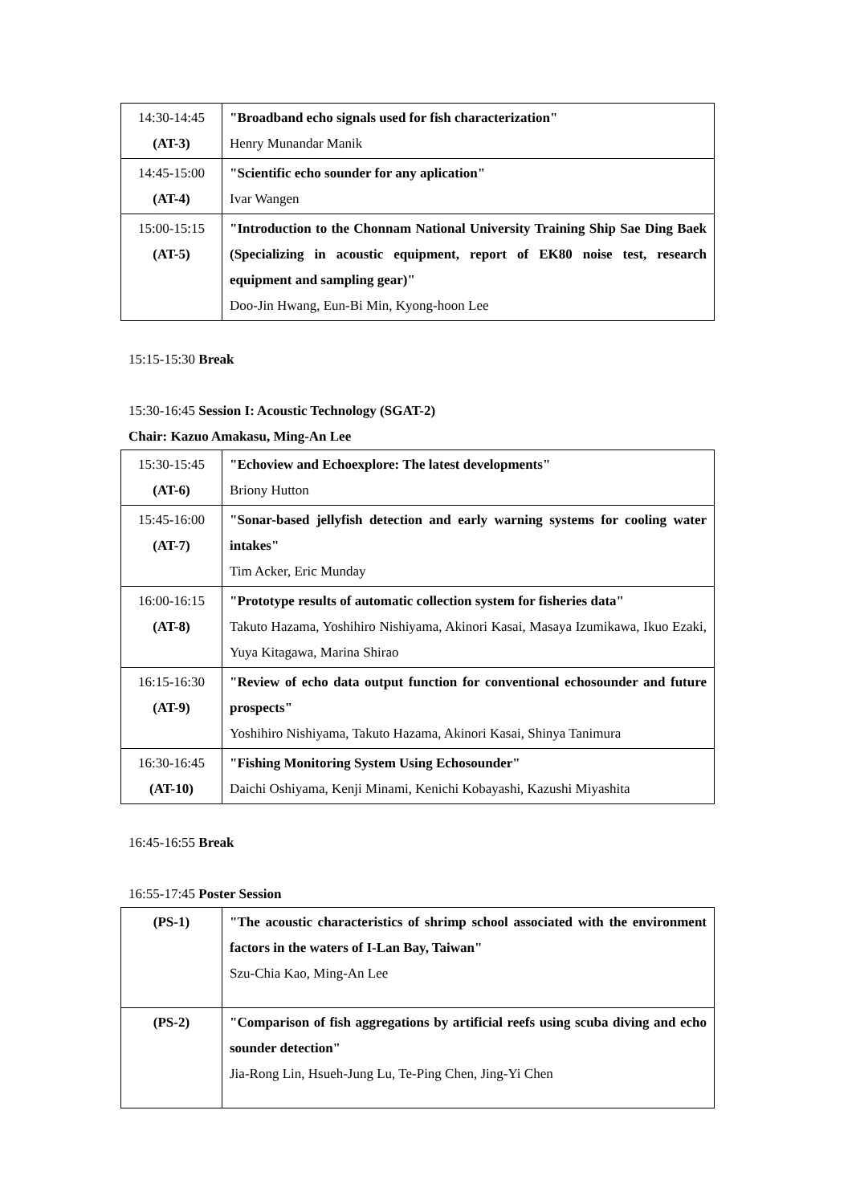| 14:30-14:45 (AT-3) | "Broadband echo signals used for fish characterization" Henry Munandar Manik |
| 14:45-15:00 (AT-4) | "Scientific echo sounder for any aplication" Ivar Wangen |
| 15:00-15:15 (AT-5) | "Introduction to the Chonnam National University Training Ship Sae Ding Baek (Specializing in acoustic equipment, report of EK80 noise test, research equipment and sampling gear)" Doo-Jin Hwang, Eun-Bi Min, Kyong-hoon Lee |
15:15-15:30 Break
15:30-16:45 Session I: Acoustic Technology (SGAT-2)
Chair: Kazuo Amakasu, Ming-An Lee
| 15:30-15:45 (AT-6) | "Echoview and Echoexplore: The latest developments" Briony Hutton |
| 15:45-16:00 (AT-7) | "Sonar-based jellyfish detection and early warning systems for cooling water intakes" Tim Acker, Eric Munday |
| 16:00-16:15 (AT-8) | "Prototype results of automatic collection system for fisheries data" Takuto Hazama, Yoshihiro Nishiyama, Akinori Kasai, Masaya Izumikawa, Ikuo Ezaki, Yuya Kitagawa, Marina Shirao |
| 16:15-16:30 (AT-9) | "Review of echo data output function for conventional echosounder and future prospects" Yoshihiro Nishiyama, Takuto Hazama, Akinori Kasai, Shinya Tanimura |
| 16:30-16:45 (AT-10) | "Fishing Monitoring System Using Echosounder" Daichi Oshiyama, Kenji Minami, Kenichi Kobayashi, Kazushi Miyashita |
16:45-16:55 Break
16:55-17:45 Poster Session
| (PS-1) | "The acoustic characteristics of shrimp school associated with the environment factors in the waters of I-Lan Bay, Taiwan" Szu-Chia Kao, Ming-An Lee |
| (PS-2) | "Comparison of fish aggregations by artificial reefs using scuba diving and echo sounder detection" Jia-Rong Lin, Hsueh-Jung Lu, Te-Ping Chen, Jing-Yi Chen |